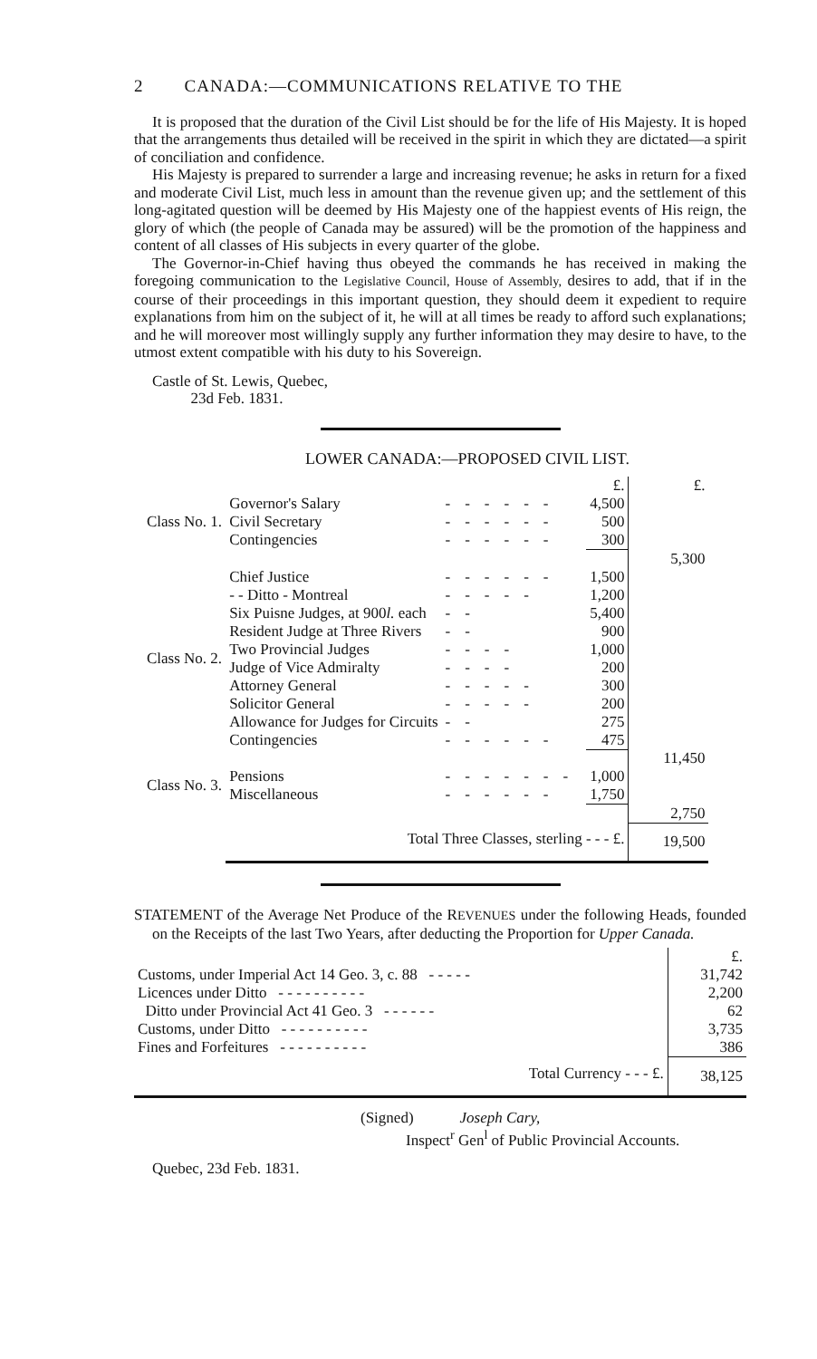2 CANADA:—COMMUNICATIONS RELATIVE TO THE
It is proposed that the duration of the Civil List should be for the life of His Majesty. It is hoped that the arrangements thus detailed will be received in the spirit in which they are dictated—a spirit of conciliation and confidence.
His Majesty is prepared to surrender a large and increasing revenue; he asks in return for a fixed and moderate Civil List, much less in amount than the revenue given up; and the settlement of this long-agitated question will be deemed by His Majesty one of the happiest events of His reign, the glory of which (the people of Canada may be assured) will be the promotion of the happiness and content of all classes of His subjects in every quarter of the globe.
The Governor-in-Chief having thus obeyed the commands he has received in making the foregoing communication to the Legislative Council, House of Assembly, desires to add, that if in the course of their proceedings in this important question, they should deem it expedient to require explanations from him on the subject of it, he will at all times be ready to afford such explanations; and he will moreover most willingly supply any further information they may desire to have, to the utmost extent compatible with his duty to his Sovereign.
Castle of St. Lewis, Quebec,
23d Feb. 1831.
LOWER CANADA:—PROPOSED CIVIL LIST.
| | | | £. | £. |
| Class No. 1. | Governor's Salary | ------ | 4,500 | |
| | Civil Secretary | ------ | 500 | |
| | Contingencies | ------ | 300 | |
| | | | | 5,300 |
| Class No. 2. | Chief Justice | ------ | 1,500 | |
| | - - Ditto - Montreal | ----- | 1,200 | |
| | Six Puisne Judges, at 900 l. each | -- | 5,400 | |
| | Resident Judge at Three Rivers | -- | 900 | |
| | Two Provincial Judges | ---- | 1,000 | |
| | Judge of Vice Admiralty | ---- | 200 | |
| | Attorney General | ----- | 300 | |
| | Solicitor General | ----- | 200 | |
| | Allowance for Judges for Circuits | -- | 275 | |
| | Contingencies | ------ | 475 | |
| | | | | 11,450 |
| Class No. 3. | Pensions | ------- | 1,000 | |
| | Miscellaneous | ------ | 1,750 | |
| | | | | 2,750 |
| | Total Three Classes, sterling - - - £. | | | 19,500 |
STATEMENT of the Average Net Produce of the REVENUES under the following Heads, founded on the Receipts of the last Two Years, after deducting the Proportion for Upper Canada.
| | £. |
| Customs, under Imperial Act 14 Geo. 3, c. 88 - - - - - | 31,742 |
| Licences under Ditto - - - - - - - - - - | 2,200 |
| Ditto under Provincial Act 41 Geo. 3 - - - - - - | 62 |
| Customs, under Ditto - - - - - - - - - - | 3,735 |
| Fines and Forfeitures - - - - - - - - - - | 386 |
| Total Currency - - - £. | 38,125 |
(Signed) Joseph Cary,
Inspect<sup>r</sup> Gen<sup>l</sup> of Public Provincial Accounts.
Quebec, 23d Feb. 1831.